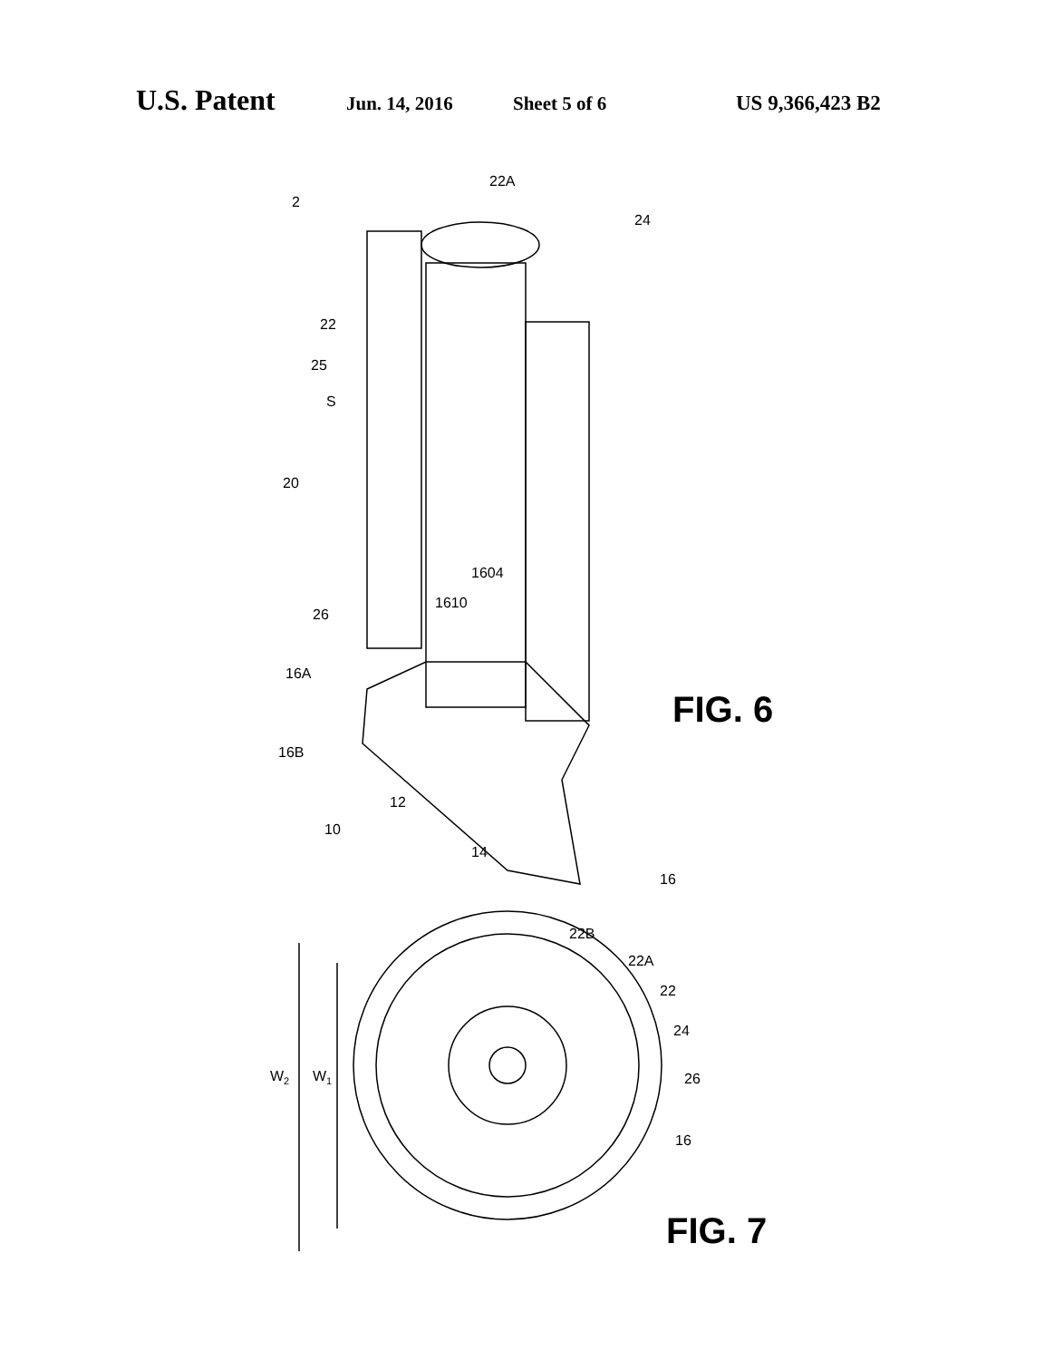U.S. Patent Jun. 14, 2016 Sheet 5 of 6 US 9,366,423 B2
22A
2
24
22
25
S
20
1604
1610
26
16A
16B
12
10
14
16
22B
22A
22
24
26
16
W2
W1
FIG. 6
FIG. 7